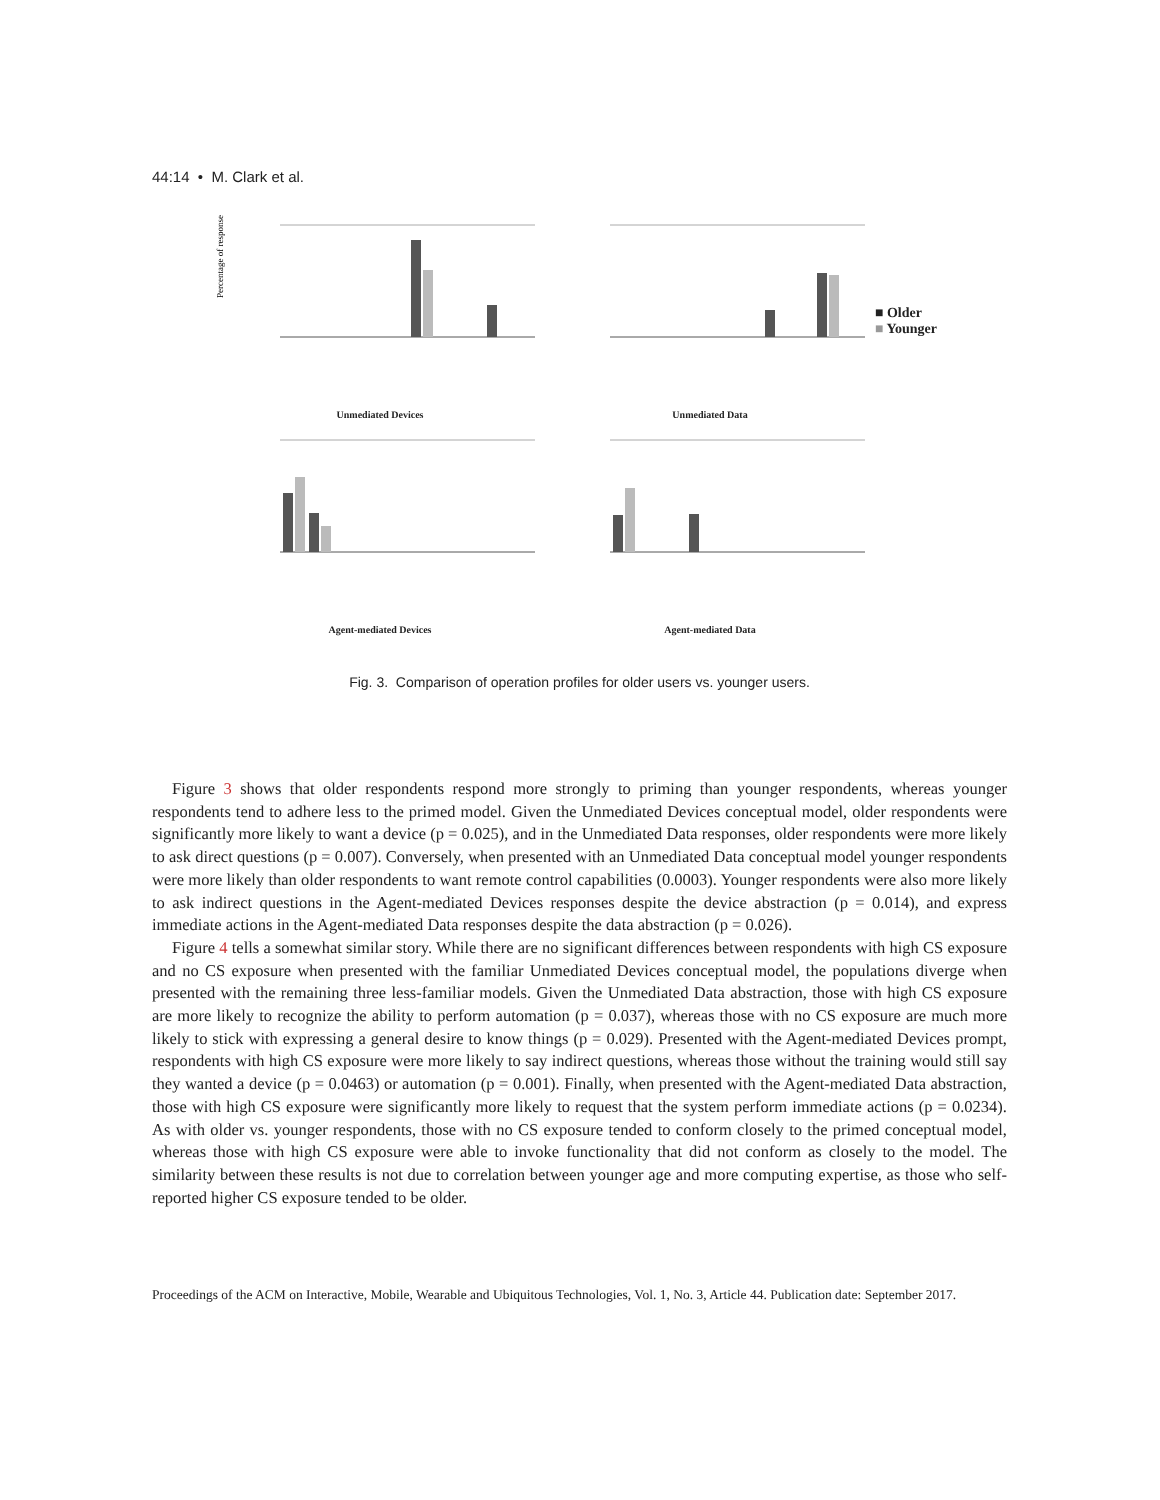44:14 • M. Clark et al.
Percentage of responses
Unmediated Devices
Unmediated Data
■ Older
■ Younger
Agent-mediated Devices
Agent-mediated Data
Fig. 3. Comparison of operation profiles for older users vs. younger users.
Figure 3 shows that older respondents respond more strongly to priming than younger respondents, whereas younger respondents tend to adhere less to the primed model. Given the Unmediated Devices conceptual model, older respondents were significantly more likely to want a device (p = 0.025), and in the Unmediated Data responses, older respondents were more likely to ask direct questions (p = 0.007). Conversely, when presented with an Unmediated Data conceptual model younger respondents were more likely than older respondents to want remote control capabilities (0.0003). Younger respondents were also more likely to ask indirect questions in the Agent-mediated Devices responses despite the device abstraction (p = 0.014), and express immediate actions in the Agent-mediated Data responses despite the data abstraction (p = 0.026).
Figure 4 tells a somewhat similar story. While there are no significant differences between respondents with high CS exposure and no CS exposure when presented with the familiar Unmediated Devices conceptual model, the populations diverge when presented with the remaining three less-familiar models. Given the Unmediated Data abstraction, those with high CS exposure are more likely to recognize the ability to perform automation (p = 0.037), whereas those with no CS exposure are much more likely to stick with expressing a general desire to know things (p = 0.029). Presented with the Agent-mediated Devices prompt, respondents with high CS exposure were more likely to say indirect questions, whereas those without the training would still say they wanted a device (p = 0.0463) or automation (p = 0.001). Finally, when presented with the Agent-mediated Data abstraction, those with high CS exposure were significantly more likely to request that the system perform immediate actions (p = 0.0234). As with older vs. younger respondents, those with no CS exposure tended to conform closely to the primed conceptual model, whereas those with high CS exposure were able to invoke functionality that did not conform as closely to the model. The similarity between these results is not due to correlation between younger age and more computing expertise, as those who self-reported higher CS exposure tended to be older.
Proceedings of the ACM on Interactive, Mobile, Wearable and Ubiquitous Technologies, Vol. 1, No. 3, Article 44. Publication date: September 2017.